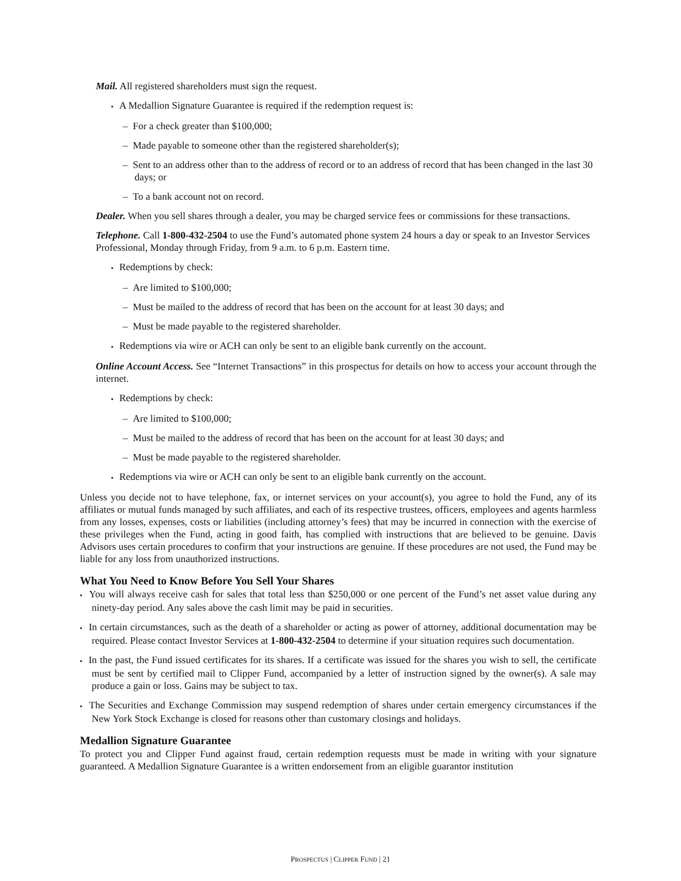Mail. All registered shareholders must sign the request.
▪ A Medallion Signature Guarantee is required if the redemption request is:
– For a check greater than $100,000;
– Made payable to someone other than the registered shareholder(s);
– Sent to an address other than to the address of record or to an address of record that has been changed in the last 30 days; or
– To a bank account not on record.
Dealer. When you sell shares through a dealer, you may be charged service fees or commissions for these transactions.
Telephone. Call 1-800-432-2504 to use the Fund’s automated phone system 24 hours a day or speak to an Investor Services Professional, Monday through Friday, from 9 a.m. to 6 p.m. Eastern time.
▪ Redemptions by check:
– Are limited to $100,000;
– Must be mailed to the address of record that has been on the account for at least 30 days; and
– Must be made payable to the registered shareholder.
▪ Redemptions via wire or ACH can only be sent to an eligible bank currently on the account.
Online Account Access. See “Internet Transactions” in this prospectus for details on how to access your account through the internet.
▪ Redemptions by check:
– Are limited to $100,000;
– Must be mailed to the address of record that has been on the account for at least 30 days; and
– Must be made payable to the registered shareholder.
▪ Redemptions via wire or ACH can only be sent to an eligible bank currently on the account.
Unless you decide not to have telephone, fax, or internet services on your account(s), you agree to hold the Fund, any of its affiliates or mutual funds managed by such affiliates, and each of its respective trustees, officers, employees and agents harmless from any losses, expenses, costs or liabilities (including attorney’s fees) that may be incurred in connection with the exercise of these privileges when the Fund, acting in good faith, has complied with instructions that are believed to be genuine. Davis Advisors uses certain procedures to confirm that your instructions are genuine. If these procedures are not used, the Fund may be liable for any loss from unauthorized instructions.
What You Need to Know Before You Sell Your Shares
▪ You will always receive cash for sales that total less than $250,000 or one percent of the Fund’s net asset value during any ninety-day period. Any sales above the cash limit may be paid in securities.
▪ In certain circumstances, such as the death of a shareholder or acting as power of attorney, additional documentation may be required. Please contact Investor Services at 1-800-432-2504 to determine if your situation requires such documentation.
▪ In the past, the Fund issued certificates for its shares. If a certificate was issued for the shares you wish to sell, the certificate must be sent by certified mail to Clipper Fund, accompanied by a letter of instruction signed by the owner(s). A sale may produce a gain or loss. Gains may be subject to tax.
▪ The Securities and Exchange Commission may suspend redemption of shares under certain emergency circumstances if the New York Stock Exchange is closed for reasons other than customary closings and holidays.
Medallion Signature Guarantee
To protect you and Clipper Fund against fraud, certain redemption requests must be made in writing with your signature guaranteed. A Medallion Signature Guarantee is a written endorsement from an eligible guarantor institution
PROSPECTUS | CLIPPER FUND | 21